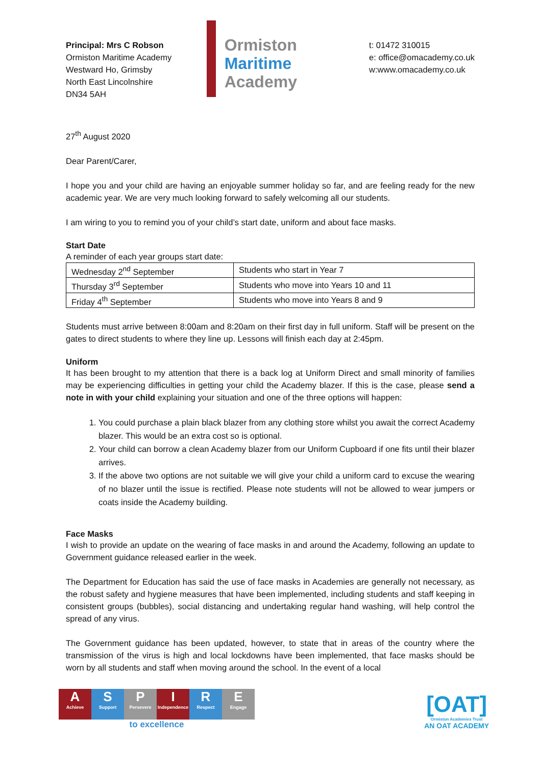Principal: Mrs C Robson
Ormiston Maritime Academy
Westward Ho, Grimsby
North East Lincolnshire
DN34 5AH
Ormiston
Maritime
Academy
t: 01472 310015
e: office@omacademy.co.uk
w:www.omacademy.co.uk
27<sup>th</sup> August 2020
Dear Parent/Carer,
I hope you and your child are having an enjoyable summer holiday so far, and are feeling ready for the new academic year. We are very much looking forward to safely welcoming all our students.
I am wiring to you to remind you of your child’s start date, uniform and about face masks.
Start Date
A reminder of each year groups start date:
| Wednesday 2<sup>nd</sup> September | Students who start in Year 7 |
| Thursday 3<sup>rd</sup> September | Students who move into Years 10 and 11 |
| Friday 4<sup>th</sup> September | Students who move into Years 8 and 9 |
Students must arrive between 8:00am and 8:20am on their first day in full uniform. Staff will be present on the gates to direct students to where they line up. Lessons will finish each day at 2:45pm.
Uniform
It has been brought to my attention that there is a back log at Uniform Direct and small minority of families may be experiencing difficulties in getting your child the Academy blazer. If this is the case, please send a note in with your child explaining your situation and one of the three options will happen:
1. You could purchase a plain black blazer from any clothing store whilst you await the correct Academy blazer. This would be an extra cost so is optional.
2. Your child can borrow a clean Academy blazer from our Uniform Cupboard if one fits until their blazer arrives.
3. If the above two options are not suitable we will give your child a uniform card to excuse the wearing of no blazer until the issue is rectified. Please note students will not be allowed to wear jumpers or coats inside the Academy building.
Face Masks
I wish to provide an update on the wearing of face masks in and around the Academy, following an update to Government guidance released earlier in the week.
The Department for Education has said the use of face masks in Academies are generally not necessary, as the robust safety and hygiene measures that have been implemented, including students and staff keeping in consistent groups (bubbles), social distancing and undertaking regular hand washing, will help control the spread of any virus.
The Government guidance has been updated, however, to state that in areas of the country where the transmission of the virus is high and local lockdowns have been implemented, that face masks should be worn by all students and staff when moving around the school. In the event of a local
A
Achieve
S
Support
P
Persevere
I
Independence
R
Respect
E
Engage
to excellence
[OAT]
Ormiston Academies Trust
AN OAT ACADEMY